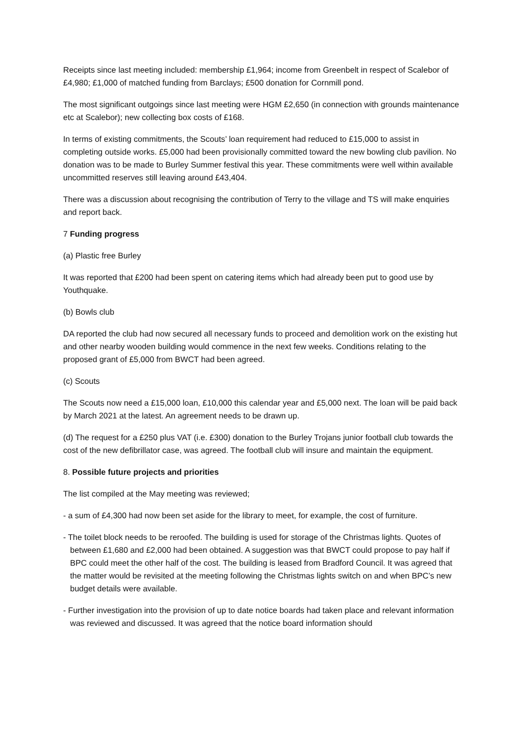Receipts since last meeting included: membership £1,964; income from Greenbelt in respect of Scalebor of £4,980; £1,000 of matched funding from Barclays; £500 donation for Cornmill pond.
The most significant outgoings since last meeting were HGM £2,650 (in connection with grounds maintenance etc at Scalebor); new collecting box costs of £168.
In terms of existing commitments, the Scouts’ loan requirement had reduced to £15,000 to assist in completing outside works. £5,000 had been provisionally committed toward the new bowling club pavilion. No donation was to be made to Burley Summer festival this year. These commitments were well within available uncommitted reserves still leaving around £43,404.
There was a discussion about recognising the contribution of Terry to the village and TS will make enquiries and report back.
7 Funding progress
(a) Plastic free Burley
It was reported that £200 had been spent on catering items which had already been put to good use by Youthquake.
(b) Bowls club
DA reported the club had now secured all necessary funds to proceed and demolition work on the existing hut and other nearby wooden building would commence in the next few weeks. Conditions relating to the proposed grant of £5,000 from BWCT had been agreed.
(c) Scouts
The Scouts now need a £15,000 loan, £10,000 this calendar year and £5,000 next. The loan will be paid back by March 2021 at the latest. An agreement needs to be drawn up.
(d) The request for a £250 plus VAT (i.e. £300) donation to the Burley Trojans junior football club towards the cost of the new defibrillator case, was agreed. The football club will insure and maintain the equipment.
8. Possible future projects and priorities
The list compiled at the May meeting was reviewed;
- a sum of £4,300 had now been set aside for the library to meet, for example, the cost of furniture.
- The toilet block needs to be reroofed. The building is used for storage of the Christmas lights. Quotes of between £1,680 and £2,000 had been obtained. A suggestion was that BWCT could propose to pay half if BPC could meet the other half of the cost. The building is leased from Bradford Council. It was agreed that the matter would be revisited at the meeting following the Christmas lights switch on and when BPC’s new budget details were available.
- Further investigation into the provision of up to date notice boards had taken place and relevant information was reviewed and discussed. It was agreed that the notice board information should